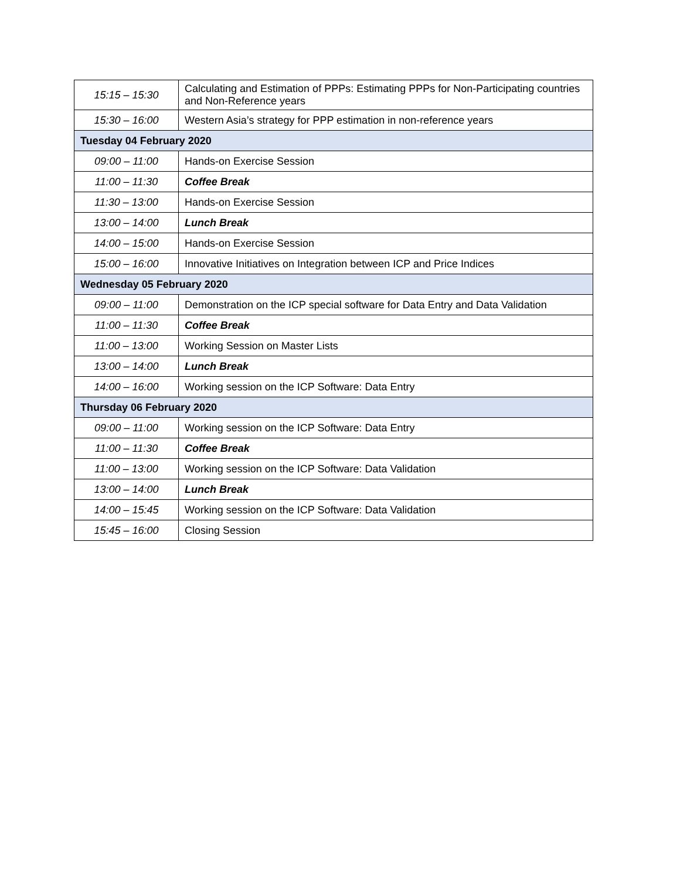| 15:15 – 15:30 | Calculating and Estimation of PPPs: Estimating PPPs for Non-Participating countries and Non-Reference years |
| 15:30 – 16:00 | Western Asia’s strategy for PPP estimation in non-reference years |
| Tuesday 04 February 2020 | |
| 09:00 – 11:00 | Hands-on Exercise Session |
| 11:00 – 11:30 | Coffee Break |
| 11:30 – 13:00 | Hands-on Exercise Session |
| 13:00 – 14:00 | Lunch Break |
| 14:00 – 15:00 | Hands-on Exercise Session |
| 15:00 – 16:00 | Innovative Initiatives on Integration between ICP and Price Indices |
| Wednesday 05 February 2020 | |
| 09:00 – 11:00 | Demonstration on the ICP special software for Data Entry and Data Validation |
| 11:00 – 11:30 | Coffee Break |
| 11:00 – 13:00 | Working Session on Master Lists |
| 13:00 – 14:00 | Lunch Break |
| 14:00 – 16:00 | Working session on the ICP Software: Data Entry |
| Thursday 06 February 2020 | |
| 09:00 – 11:00 | Working session on the ICP Software: Data Entry |
| 11:00 – 11:30 | Coffee Break |
| 11:00 – 13:00 | Working session on the ICP Software: Data Validation |
| 13:00 – 14:00 | Lunch Break |
| 14:00 – 15:45 | Working session on the ICP Software: Data Validation |
| 15:45 – 16:00 | Closing Session |